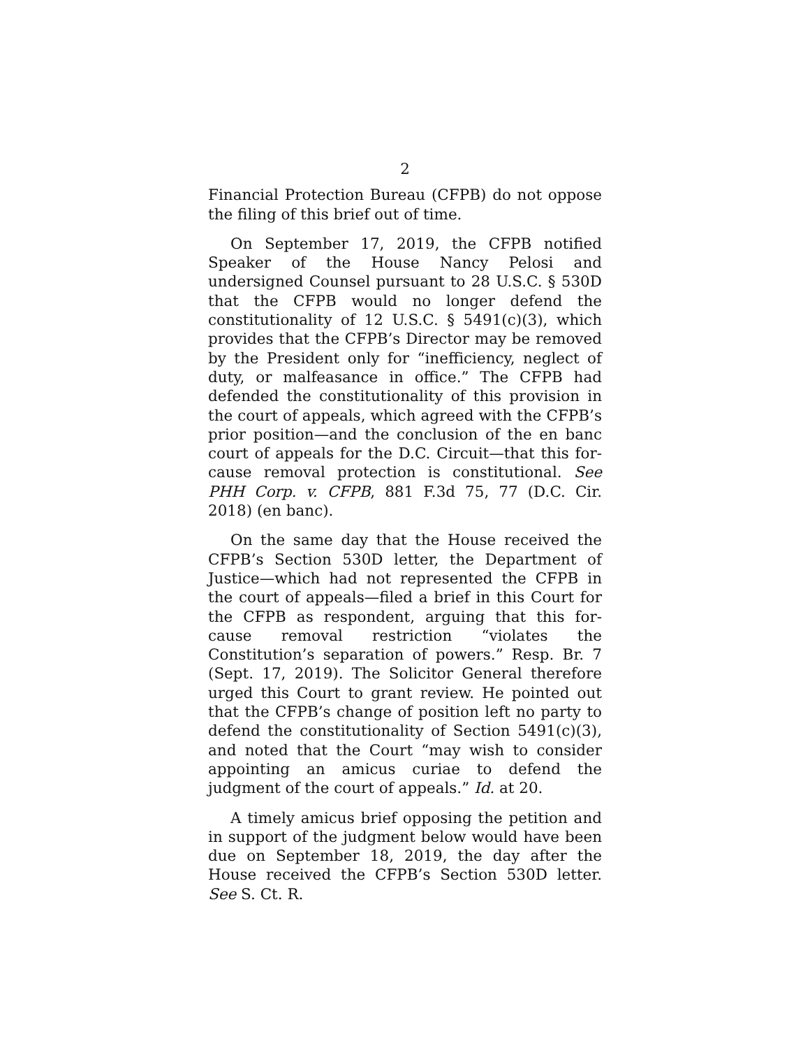2
Financial Protection Bureau (CFPB) do not oppose the filing of this brief out of time.
On September 17, 2019, the CFPB notified Speaker of the House Nancy Pelosi and undersigned Counsel pursuant to 28 U.S.C. § 530D that the CFPB would no longer defend the constitutionality of 12 U.S.C. § 5491(c)(3), which provides that the CFPB’s Director may be removed by the President only for “inefficiency, neglect of duty, or malfeasance in office.” The CFPB had defended the constitutionality of this provision in the court of appeals, which agreed with the CFPB’s prior position—and the conclusion of the en banc court of appeals for the D.C. Circuit—that this for-cause removal protection is constitutional. See PHH Corp. v. CFPB, 881 F.3d 75, 77 (D.C. Cir. 2018) (en banc).
On the same day that the House received the CFPB’s Section 530D letter, the Department of Justice—which had not represented the CFPB in the court of appeals—filed a brief in this Court for the CFPB as respondent, arguing that this for-cause removal restriction “violates the Constitution’s separation of powers.” Resp. Br. 7 (Sept. 17, 2019). The Solicitor General therefore urged this Court to grant review. He pointed out that the CFPB’s change of position left no party to defend the constitutionality of Section 5491(c)(3), and noted that the Court “may wish to consider appointing an amicus curiae to defend the judgment of the court of appeals.” Id. at 20.
A timely amicus brief opposing the petition and in support of the judgment below would have been due on September 18, 2019, the day after the House received the CFPB’s Section 530D letter. See S. Ct. R.